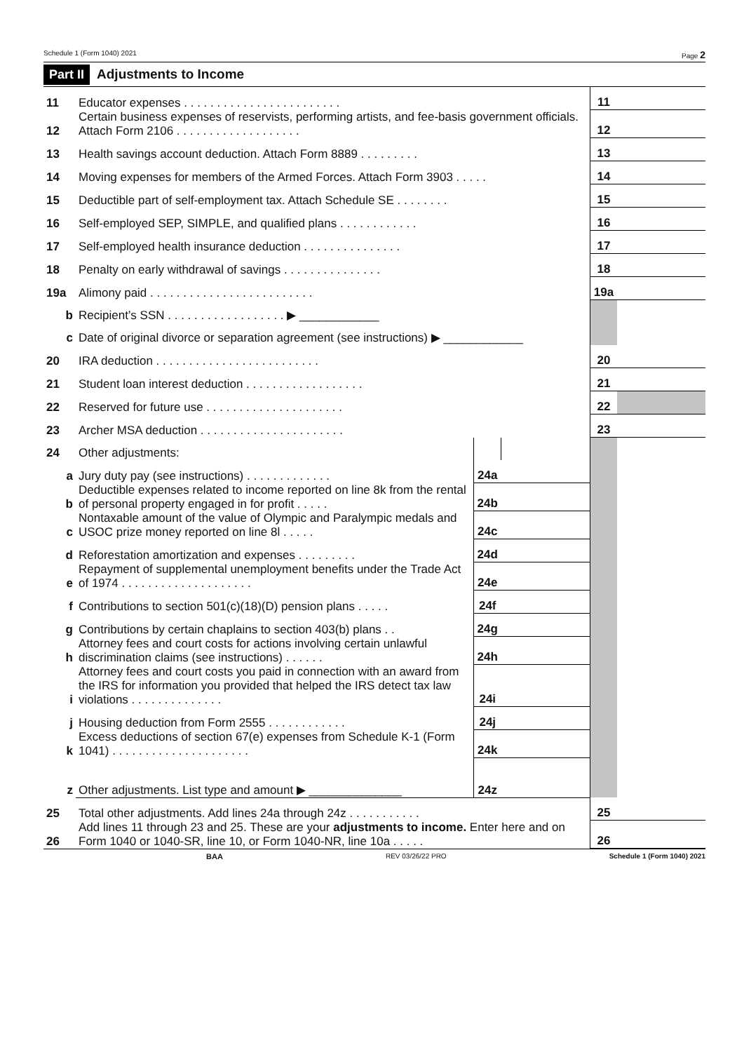Schedule 1 (Form 1040) 2021 Page 2
Part II Adjustments to Income
| 11 | Educator expenses . . . . . . . . . . . . . . . . . . . . . . . . | | | 11 | |
| 12 | Certain business expenses of reservists, performing artists, and fee-basis government officials. Attach Form 2106 . . . . . . . . . . . . . . . . . . . | | | 12 | |
| 13 | Health savings account deduction. Attach Form 8889 . . . . . . . . . | | | 13 | |
| 14 | Moving expenses for members of the Armed Forces. Attach Form 3903 . . . . . | | | 14 | |
| 15 | Deductible part of self-employment tax. Attach Schedule SE . . . . . . . . | | | 15 | |
| 16 | Self-employed SEP, SIMPLE, and qualified plans . . . . . . . . . . . . | | | 16 | |
| 17 | Self-employed health insurance deduction . . . . . . . . . . . . . . . | | | 17 | |
| 18 | Penalty on early withdrawal of savings . . . . . . . . . . . . . . . | | | 18 | |
| 19a | Alimony paid . . . . . . . . . . . . . . . . . . . . . . . . . | | | 19a | |
| b | Recipient’s SSN . . . . . . . . . . . . . . . . . . ▶ ____________ | | | | |
| c | Date of original divorce or separation agreement (see instructions) ▶ ____________ | | | | |
| 20 | IRA deduction . . . . . . . . . . . . . . . . . . . . . . . . . | | | 20 | |
| 21 | Student loan interest deduction . . . . . . . . . . . . . . . . . . | | | 21 | |
| 22 | Reserved for future use . . . . . . . . . . . . . . . . . . . . . | | | 22 | |
| 23 | Archer MSA deduction . . . . . . . . . . . . . . . . . . . . . . | | | 23 | |
| 24 | Other adjustments: | | | | |
| a | Jury duty pay (see instructions) . . . . . . . . . . . . . | 24a | | | |
| b | Deductible expenses related to income reported on line 8k from the rental of personal property engaged in for profit . . . . . | 24b | | | |
| c | Nontaxable amount of the value of Olympic and Paralympic medals and USOC prize money reported on line 8l . . . . . | 24c | | | |
| d | Reforestation amortization and expenses . . . . . . . . . | 24d | | | |
| e | Repayment of supplemental unemployment benefits under the Trade Act of 1974 . . . . . . . . . . . . . . . . . . . . | 24e | | | |
| f | Contributions to section 501(c)(18)(D) pension plans . . . . . | 24f | | | |
| g | Contributions by certain chaplains to section 403(b) plans . . | 24g | | | |
| h | Attorney fees and court costs for actions involving certain unlawful discrimination claims (see instructions) . . . . . . | 24h | | | |
| i | Attorney fees and court costs you paid in connection with an award from the IRS for information you provided that helped the IRS detect tax law violations . . . . . . . . . . . . . . | 24i | | | |
| j | Housing deduction from Form 2555 . . . . . . . . . . . . | 24j | | | |
| k | Excess deductions of section 67(e) expenses from Schedule K-1 (Form 1041) . . . . . . . . . . . . . . . . . . . . . | 24k | | | |
| z | Other adjustments. List type and amount ▶ ______________ | 24z | | | |
| 25 | Total other adjustments. Add lines 24a through 24z . . . . . . . . . . . | | | 25 | |
| 26 | Add lines 11 through 23 and 25. These are your adjustments to income. Enter here and on Form 1040 or 1040-SR, line 10, or Form 1040-NR, line 10a . . . . . | | | 26 | |
BAA REV 03/26/22 PRO Schedule 1 (Form 1040) 2021